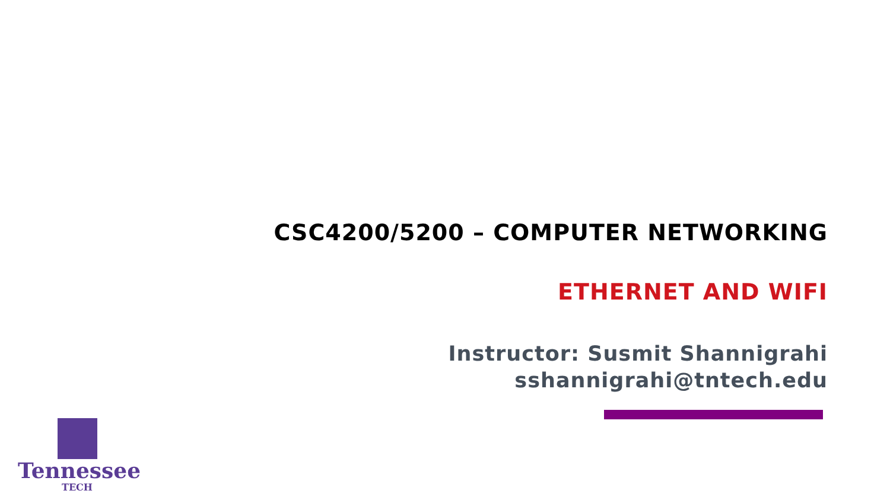CSC4200/5200 – COMPUTER NETWORKING
ETHERNET AND WIFI
Instructor: Susmit Shannigrahi
sshannigrahi@tntech.edu
Tennessee
TECH